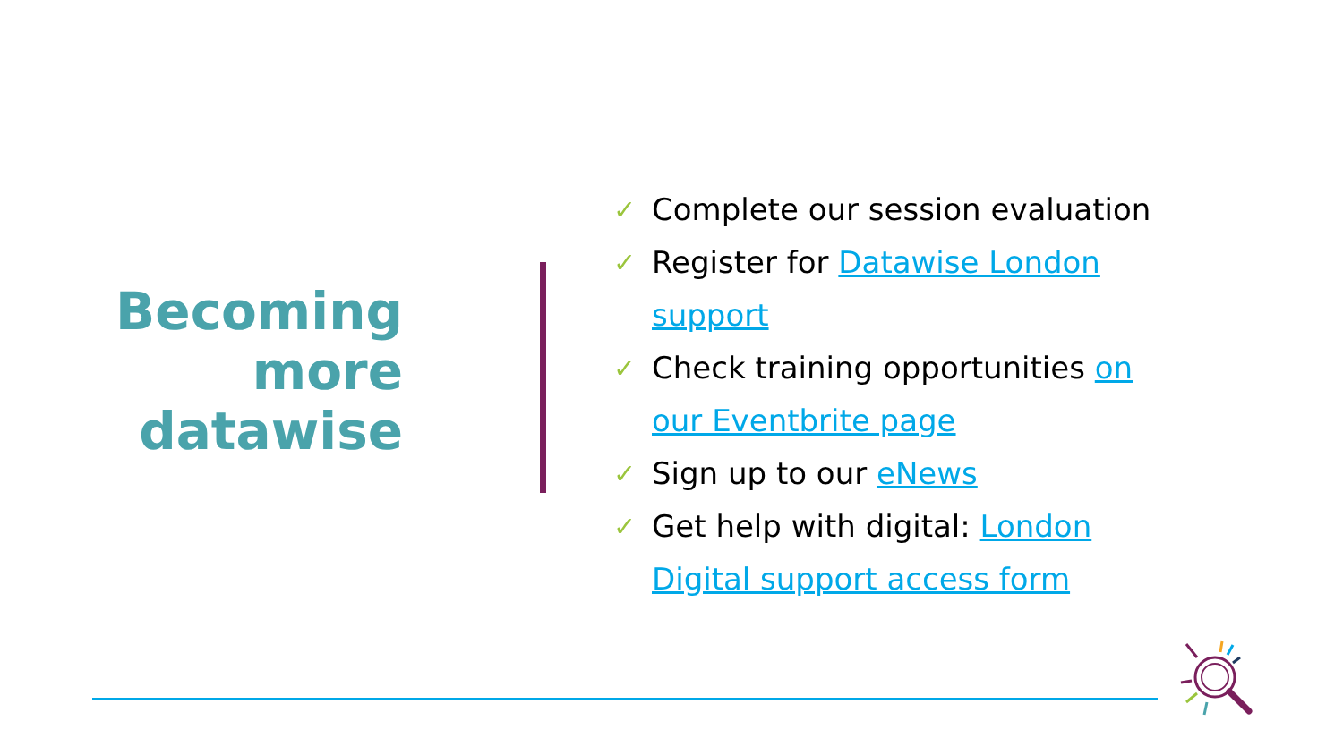Becoming more datawise
✓ Complete our session evaluation
✓ Register for Datawise London support
✓ Check training opportunities on our Eventbrite page
✓ Sign up to our eNews
✓ Get help with digital: London Digital support access form